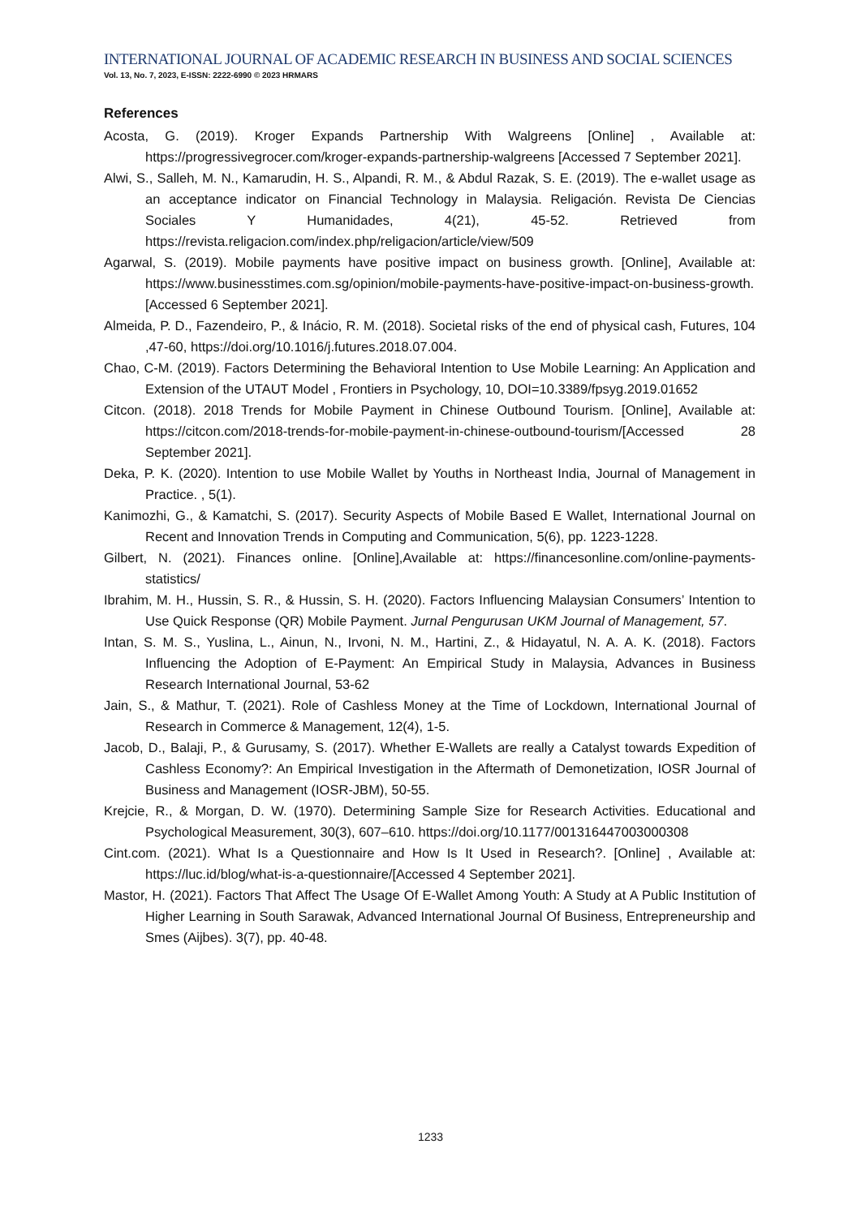INTERNATIONAL JOURNAL OF ACADEMIC RESEARCH IN BUSINESS AND SOCIAL SCIENCES
Vol. 13, No. 7, 2023, E-ISSN: 2222-6990 © 2023 HRMARS
References
Acosta, G. (2019). Kroger Expands Partnership With Walgreens [Online] , Available at: https://progressivegrocer.com/kroger-expands-partnership-walgreens [Accessed 7 September 2021].
Alwi, S., Salleh, M. N., Kamarudin, H. S., Alpandi, R. M., & Abdul Razak, S. E. (2019). The e-wallet usage as an acceptance indicator on Financial Technology in Malaysia. Religación. Revista De Ciencias Sociales Y Humanidades, 4(21), 45-52. Retrieved from https://revista.religacion.com/index.php/religacion/article/view/509
Agarwal, S. (2019). Mobile payments have positive impact on business growth. [Online], Available at: https://www.businesstimes.com.sg/opinion/mobile-payments-have-positive-impact-on-business-growth. [Accessed 6 September 2021].
Almeida, P. D., Fazendeiro, P., & Inácio, R. M. (2018). Societal risks of the end of physical cash, Futures, 104 ,47-60, https://doi.org/10.1016/j.futures.2018.07.004.
Chao, C-M. (2019). Factors Determining the Behavioral Intention to Use Mobile Learning: An Application and Extension of the UTAUT Model , Frontiers in Psychology, 10, DOI=10.3389/fpsyg.2019.01652
Citcon. (2018). 2018 Trends for Mobile Payment in Chinese Outbound Tourism. [Online], Available at: https://citcon.com/2018-trends-for-mobile-payment-in-chinese-outbound-tourism/[Accessed 28 September 2021].
Deka, P. K. (2020). Intention to use Mobile Wallet by Youths in Northeast India, Journal of Management in Practice. , 5(1).
Kanimozhi, G., & Kamatchi, S. (2017). Security Aspects of Mobile Based E Wallet, International Journal on Recent and Innovation Trends in Computing and Communication, 5(6), pp. 1223-1228.
Gilbert, N. (2021). Finances online. [Online],Available at: https://financesonline.com/online-payments-statistics/
Ibrahim, M. H., Hussin, S. R., & Hussin, S. H. (2020). Factors Influencing Malaysian Consumers’ Intention to Use Quick Response (QR) Mobile Payment. Jurnal Pengurusan UKM Journal of Management, 57.
Intan, S. M. S., Yuslina, L., Ainun, N., Irvoni, N. M., Hartini, Z., & Hidayatul, N. A. A. K. (2018). Factors Influencing the Adoption of E-Payment: An Empirical Study in Malaysia, Advances in Business Research International Journal, 53-62
Jain, S., & Mathur, T. (2021). Role of Cashless Money at the Time of Lockdown, International Journal of Research in Commerce & Management, 12(4), 1-5.
Jacob, D., Balaji, P., & Gurusamy, S. (2017). Whether E-Wallets are really a Catalyst towards Expedition of Cashless Economy?: An Empirical Investigation in the Aftermath of Demonetization, IOSR Journal of Business and Management (IOSR-JBM), 50-55.
Krejcie, R., & Morgan, D. W. (1970). Determining Sample Size for Research Activities. Educational and Psychological Measurement, 30(3), 607–610. https://doi.org/10.1177/001316447003000308
Cint.com. (2021). What Is a Questionnaire and How Is It Used in Research?. [Online] , Available at: https://luc.id/blog/what-is-a-questionnaire/[Accessed 4 September 2021].
Mastor, H. (2021). Factors That Affect The Usage Of E-Wallet Among Youth: A Study at A Public Institution of Higher Learning in South Sarawak, Advanced International Journal Of Business, Entrepreneurship and Smes (Aijbes). 3(7), pp. 40-48.
1233